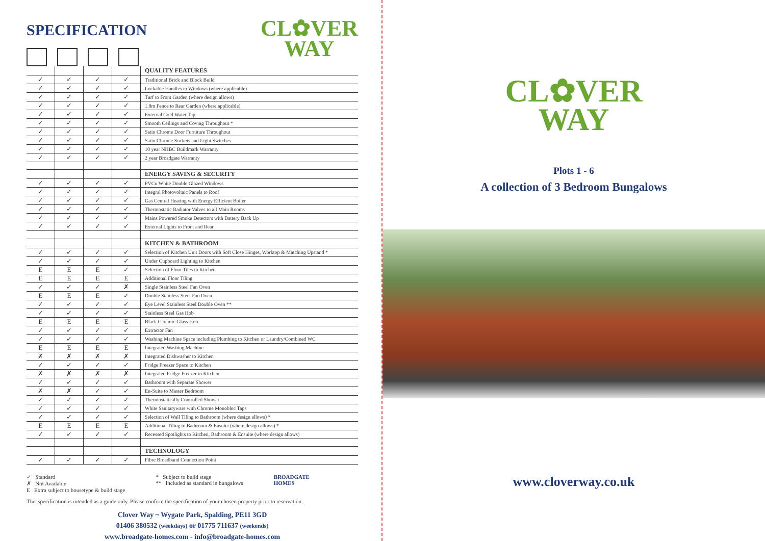SPECIFICATION
CL✿VER
WAY
| | | | | QUALITY FEATURES |
| ✓ | ✓ | ✓ | ✓ | Traditional Brick and Block Build |
| ✓ | ✓ | ✓ | ✓ | Lockable Handles to Windows (where applicable) |
| ✓ | ✓ | ✓ | ✓ | Turf to Front Garden (where design allows) |
| ✓ | ✓ | ✓ | ✓ | 1.8m Fence to Rear Garden (where applicable) |
| ✓ | ✓ | ✓ | ✓ | External Cold Water Tap |
| ✓ | ✓ | ✓ | ✓ | Smooth Ceilings and Coving Throughout * |
| ✓ | ✓ | ✓ | ✓ | Satin Chrome Door Furniture Throughout |
| ✓ | ✓ | ✓ | ✓ | Satin Chrome Sockets and Light Switches |
| ✓ | ✓ | ✓ | ✓ | 10 year NHBC Buildmark Warranty |
| ✓ | ✓ | ✓ | ✓ | 2 year Broadgate Warranty |
| | | | | ENERGY SAVING & SECURITY |
| ✓ | ✓ | ✓ | ✓ | PVCu White Double Glazed Windows |
| ✓ | ✓ | ✓ | ✓ | Integral Photovoltaic Panels to Roof |
| ✓ | ✓ | ✓ | ✓ | Gas Central Heating with Energy Efficient Boiler |
| ✓ | ✓ | ✓ | ✓ | Thermostatic Radiator Valves to all Main Rooms |
| ✓ | ✓ | ✓ | ✓ | Mains Powered Smoke Detectors with Battery Back Up |
| ✓ | ✓ | ✓ | ✓ | External Lights to Front and Rear |
| | | | | KITCHEN & BATHROOM |
| ✓ | ✓ | ✓ | ✓ | Selection of Kitchen Unit Doors with Soft Close Hinges, Worktop & Matching Upstand * |
| ✓ | ✓ | ✓ | ✓ | Under Cupboard Lighting to Kitchen |
| E | E | E | ✓ | Selection of Floor Tiles to Kitchen |
| E | E | E | E | Additional Floor Tiling |
| ✓ | ✓ | ✓ | ✗ | Single Stainless Steel Fan Oven |
| E | E | E | ✓ | Double Stainless Steel Fan Oven |
| ✓ | ✓ | ✓ | ✓ | Eye Level Stainless Steel Double Oven ** |
| ✓ | ✓ | ✓ | ✓ | Stainless Steel Gas Hob |
| E | E | E | E | Black Ceramic Glass Hob |
| ✓ | ✓ | ✓ | ✓ | Extractor Fan |
| ✓ | ✓ | ✓ | ✓ | Washing Machine Space including Plumbing to Kitchen or Laundry/Combined WC |
| E | E | E | E | Integrated Washing Machine |
| ✗ | ✗ | ✗ | ✗ | Integrated Dishwasher to Kitchen |
| ✓ | ✓ | ✓ | ✓ | Fridge Freezer Space to Kitchen |
| ✗ | ✗ | ✗ | ✗ | Integrated Fridge Freezer to Kitchen |
| ✓ | ✓ | ✓ | ✓ | Bathroom with Separate Shower |
| ✗ | ✗ | ✓ | ✓ | En-Suite to Master Bedroom |
| ✓ | ✓ | ✓ | ✓ | Thermostatically Controlled Shower |
| ✓ | ✓ | ✓ | ✓ | White Sanitaryware with Chrome Monobloc Taps |
| ✓ | ✓ | ✓ | ✓ | Selection of Wall Tiling to Bathroom (where design allows) * |
| E | E | E | E | Additional Tiling to Bathroom & Ensuite (where design allows) * |
| ✓ | ✓ | ✓ | ✓ | Recessed Spotlights to Kitchen, Bathroom & Ensuite (where design allows) |
| | | | | TECHNOLOGY |
| ✓ | ✓ | ✓ | ✓ | Fibre Broadband Connection Point |
✓ Standard
✗ Not Available
E Extra subject to housetype & build stage
* Subject to build stage
** Included as standard in bungalows
BROADGATE
HOMES
This specification is intended as a guide only. Please confirm the specification of your chosen property prior to reservation.
Clover Way ~ Wygate Park, Spalding, PE11 3GD
01406 380532 (weekdays) or 01775 711637 (weekends)
www.broadgate-homes.com - info@broadgate-homes.com
CL✿VER
WAY
Plots 1 - 6
A collection of 3 Bedroom Bungalows
www.cloverway.co.uk